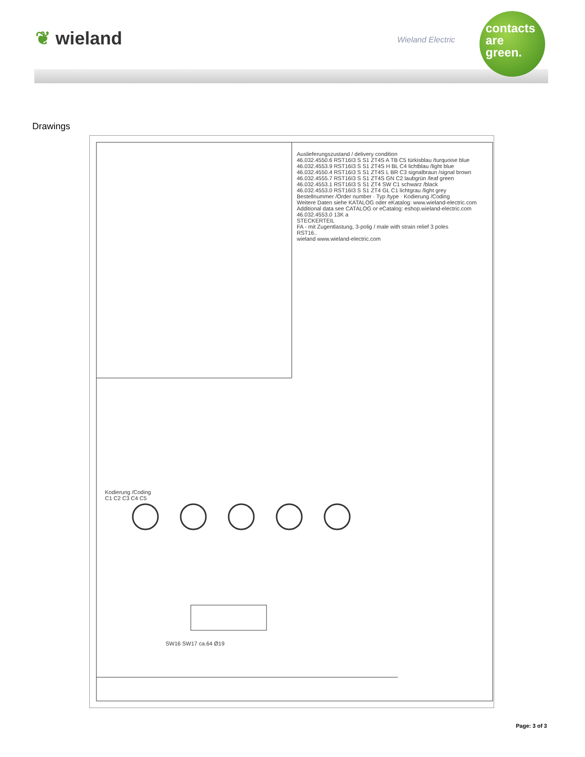❦ wieland Wieland Electric
contacts
are
green.
Drawings
Auslieferungszustand / delivery condition
46.032.4550.6 RST16I3 S S1 ZT4S A TB C5 türkisblau /turquoise blue
46.032.4553.9 RST16I3 S S1 ZT4S H BL C4 lichtblau /light blue
46.032.4550.4 RST16I3 S S1 ZT4S L BR C3 signalbraun /signal brown
46.032.4555.7 RST16I3 S S1 ZT4S GN C2 laubgrün /leaf green
46.032.4553.1 RST16I3 S S1 ZT4 SW C1 schwarz /black
46.032.4553.0 RST16I3 S S1 ZT4 GL C1 lichtgrau /light grey
Bestellnummer /Order number · Typ /type · Kodierung /Coding
Weitere Daten siehe KATALOG oder eKatalog: www.wieland-electric.com
Additional data see CATALOG or eCatalog: eshop.wieland-electric.com
46.032.4553.0 13K a
STECKERTEIL
FA - mit Zugentlastung, 3-polig / male with strain relief 3 poles
RST16..
wieland www.wieland-electric.com
Kodierung /Coding
C1 C2 C3 C4 C5
SW16 SW17 ca.64 Ø19
Page: 3 of 3